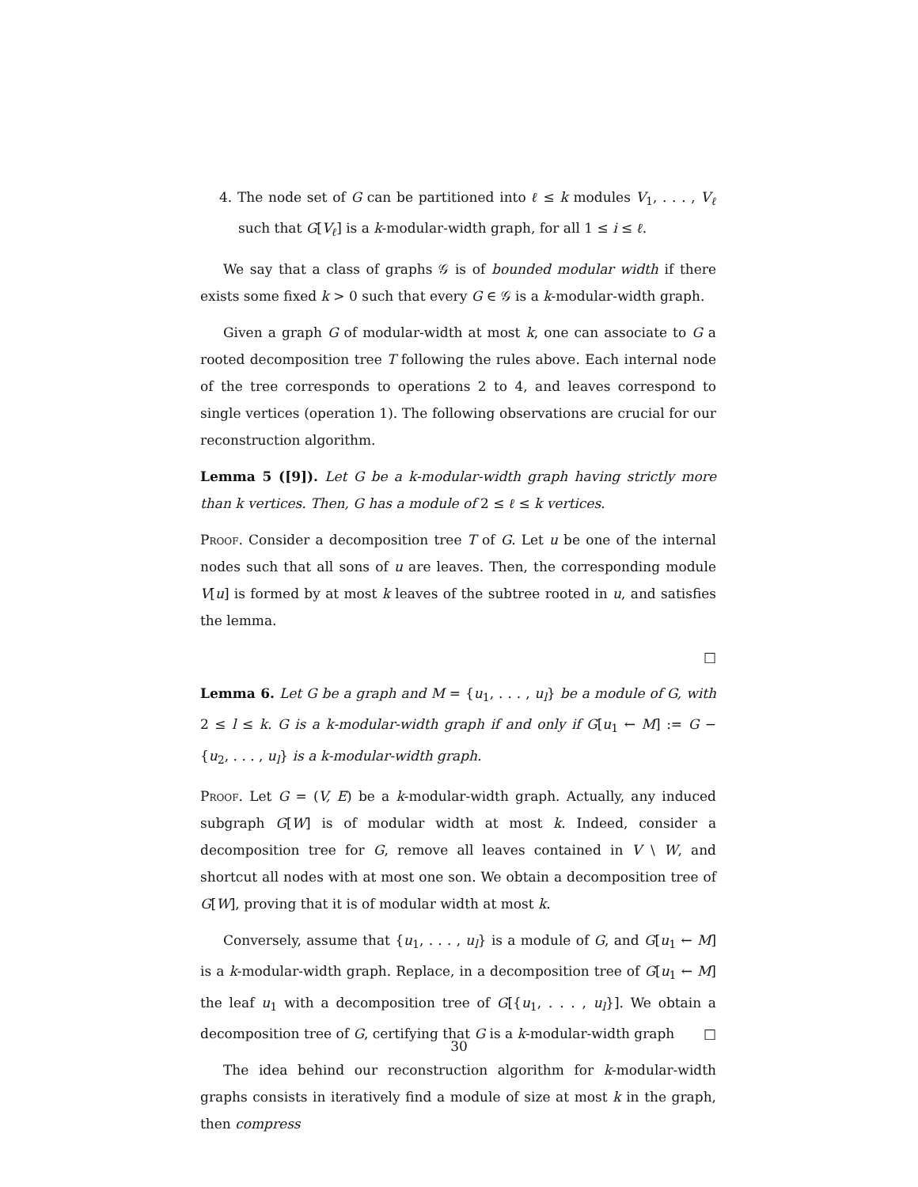4. The node set of G can be partitioned into ℓ ≤ k modules V<sub>1</sub>, . . . , V<sub>ℓ</sub> such that G[V<sub>ℓ</sub>] is a k-modular-width graph, for all 1 ≤ i ≤ ℓ.
We say that a class of graphs 𝒢 is of bounded modular width if there exists some fixed k > 0 such that every G ∈ 𝒢 is a k-modular-width graph.
Given a graph G of modular-width at most k, one can associate to G a rooted decomposition tree T following the rules above. Each internal node of the tree corresponds to operations 2 to 4, and leaves correspond to single vertices (operation 1). The following observations are crucial for our reconstruction algorithm.
Lemma 5 ([9]). Let G be a k-modular-width graph having strictly more than k vertices. Then, G has a module of 2 ≤ ℓ ≤ k vertices.
Proof. Consider a decomposition tree T of G. Let u be one of the internal nodes such that all sons of u are leaves. Then, the corresponding module V[u] is formed by at most k leaves of the subtree rooted in u, and satisfies the lemma.
□
Lemma 6. Let G be a graph and M = {u<sub>1</sub>, . . . , u<sub>l</sub>} be a module of G, with 2 ≤ l ≤ k. G is a k-modular-width graph if and only if G[u<sub>1</sub> ← M] := G − {u<sub>2</sub>, . . . , u<sub>l</sub>} is a k-modular-width graph.
Proof. Let G = (V, E) be a k-modular-width graph. Actually, any induced subgraph G[W] is of modular width at most k. Indeed, consider a decomposition tree for G, remove all leaves contained in V \ W, and shortcut all nodes with at most one son. We obtain a decomposition tree of G[W], proving that it is of modular width at most k.
Conversely, assume that {u<sub>1</sub>, . . . , u<sub>l</sub>} is a module of G, and G[u<sub>1</sub> ← M] is a k-modular-width graph. Replace, in a decomposition tree of G[u<sub>1</sub> ← M] the leaf u<sub>1</sub> with a decomposition tree of G[{u<sub>1</sub>, . . . , u<sub>l</sub>}]. We obtain a decomposition tree of G, certifying that G is a k-modular-width graph □
The idea behind our reconstruction algorithm for k-modular-width graphs consists in iteratively find a module of size at most k in the graph, then compress
30